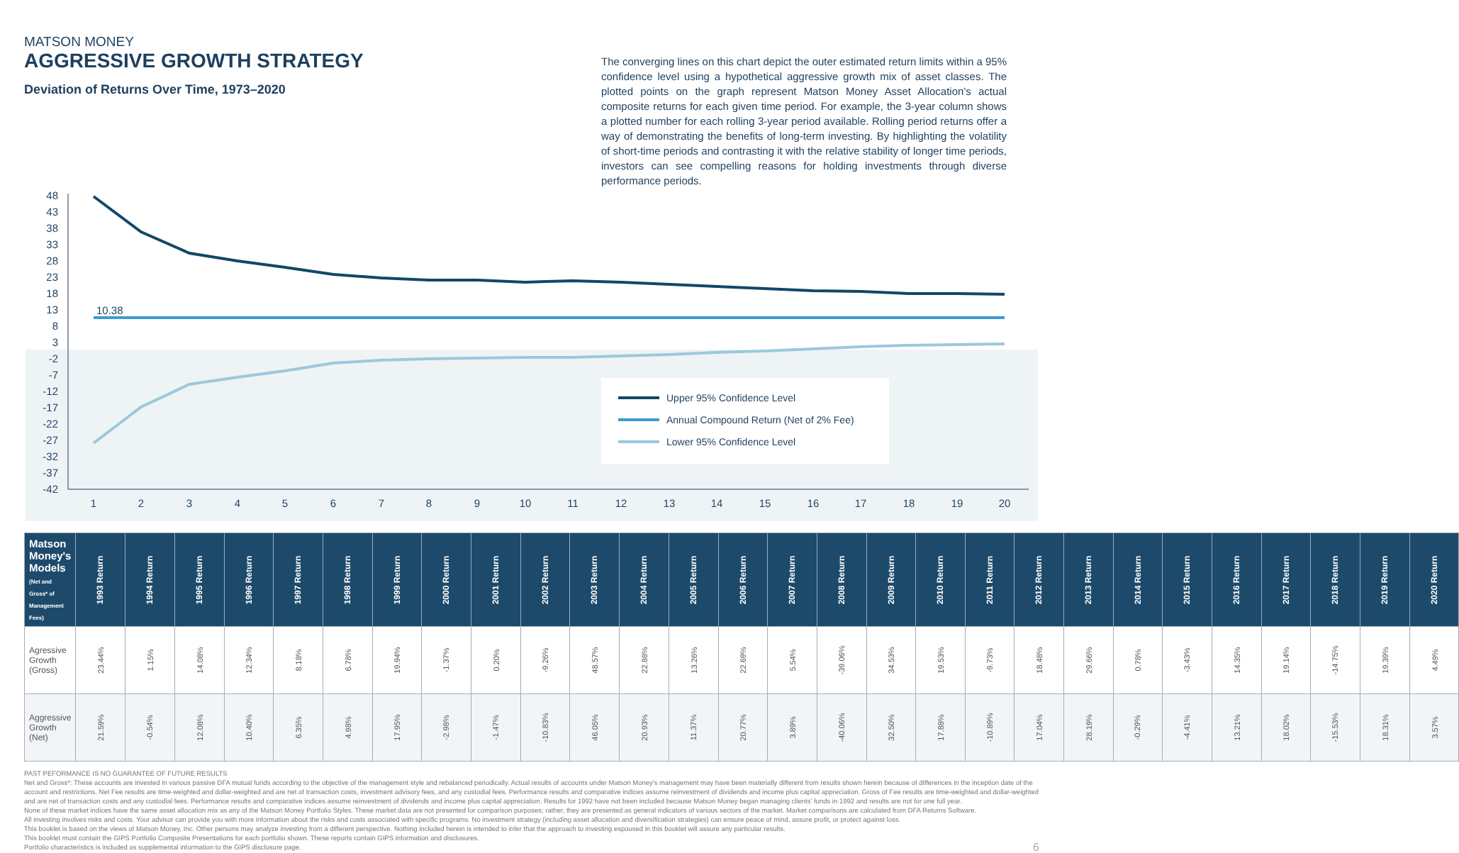MATSON MONEY
AGGRESSIVE GROWTH STRATEGY
Deviation of Returns Over Time, 1973–2020
The converging lines on this chart depict the outer estimated return limits within a 95% confidence level using a hypothetical aggressive growth mix of asset classes. The plotted points on the graph represent Matson Money Asset Allocation's actual composite returns for each given time period. For example, the 3-year column shows a plotted number for each rolling 3-year period available. Rolling period returns offer a way of demonstrating the benefits of long-term investing. By highlighting the volatility of short-time periods and contrasting it with the relative stability of longer time periods, investors can see compelling reasons for holding investments through diverse performance periods.
48
43
38
33
28
23
18
13
8
3
-2
-7
-12
-17
-22
-27
-32
-37
-42
1
2
3
4
5
6
7
8
9
10
11
12
13
14
15
16
17
18
19
20
10.38
Upper 95% Confidence Level
Annual Compound Return (Net of 2% Fee)
Lower 95% Confidence Level
| Matson Money's Models (Net and Gross* of Management Fees) | 1993 Return | 1994 Return | 1995 Return | 1996 Return | 1997 Return | 1998 Return | 1999 Return | 2000 Return | 2001 Return | 2002 Return | 2003 Return | 2004 Return | 2005 Return | 2006 Return | 2007 Return | 2008 Return | 2009 Return | 2010 Return | 2011 Return | 2012 Return | 2013 Return | 2014 Return | 2015 Return | 2016 Return | 2017 Return | 2018 Return | 2019 Return | 2020 Return |
| --- | --- | --- | --- | --- | --- | --- | --- | --- | --- | --- | --- | --- | --- | --- | --- | --- | --- | --- | --- | --- | --- | --- | --- | --- | --- | --- | --- | --- |
| Agressive Growth (Gross) | 23.44% | 1.15% | 14.08% | 12.34% | 8.18% | 6.78% | 19.94% | -1.37% | 0.20% | -9.26% | 48.57% | 22.88% | 13.26% | 22.69% | 5.54% | -39.06% | 34.53% | 19.53% | -9.73% | 18.48% | 29.66% | 0.78% | -3.43% | 14.35% | 19.14% | -14.75% | 19.39% | 4.49% |
| Aggressive Growth (Net) | 21.59% | -0.54% | 12.08% | 10.40% | 6.35% | 4.98% | 17.95% | -2.98% | -1.47% | -10.83% | 46.05% | 20.93% | 11.37% | 20.77% | 3.89% | -40.06% | 32.50% | 17.88% | -10.89% | 17.04% | 28.19% | -0.29% | -4.41% | 13.21% | 18.02% | -15.53% | 18.31% | 3.57% |
PAST PEFORMANCE IS NO GUARANTEE OF FUTURE RESULTS
Net and Gross*: These accounts are invested in various passive DFA mutual funds according to the objective of the management style and rebalanced periodically. Actual results of accounts under Matson Money's management may have been materially different from results shown herein because of differences in the inception date of the account and restrictions. Net Fee results are time-weighted and dollar-weighted and are net of transaction costs, investment advisory fees, and any custodial fees. Performance results and comparative indices assume reinvestment of dividends and income plus capital appreciation. Gross of Fee results are time-weighted and dollar-weighted and are net of transaction costs and any custodial fees. Performance results and comparative indices assume reinvestment of dividends and income plus capital appreciation. Results for 1992 have not been included because Matson Money began managing clients' funds in 1992 and results are not for one full year.
None of these market indices have the same asset allocation mix as any of the Matson Money Portfolio Styles. These market data are not presented for comparison purposes; rather, they are presented as general indicators of various sectors of the market. Market comparisons are calculated from DFA Returns Software.
All investing involves risks and costs. Your advisor can provide you with more information about the risks and costs associated with specific programs. No investment strategy (including asset allocation and diversification strategies) can ensure peace of mind, assure profit, or protect against loss.
This booklet is based on the views of Matson Money, Inc. Other persons may analyze investing from a different perspective. Nothing included herein is intended to infer that the approach to investing espoused in this booklet will assure any particular results.
This booklet must contain the GIPS Portfolio Composite Presentations for each portfolio shown. These reports contain GIPS information and disclosures.
Portfolio characteristics is included as supplemental information to the GIPS disclosure page. 6